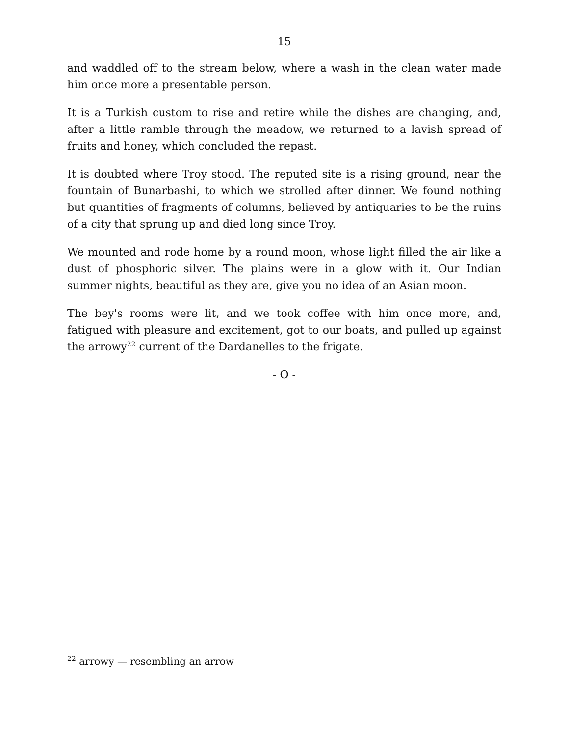15
and waddled off to the stream below, where a wash in the clean water made him once more a presentable person.
It is a Turkish custom to rise and retire while the dishes are changing, and, after a little ramble through the meadow, we returned to a lavish spread of fruits and honey, which concluded the repast.
It is doubted where Troy stood. The reputed site is a rising ground, near the fountain of Bunarbashi, to which we strolled after dinner. We found nothing but quantities of fragments of columns, believed by antiquaries to be the ruins of a city that sprung up and died long since Troy.
We mounted and rode home by a round moon, whose light filled the air like a dust of phosphoric silver. The plains were in a glow with it. Our Indian summer nights, beautiful as they are, give you no idea of an Asian moon.
The bey's rooms were lit, and we took coffee with him once more, and, fatigued with pleasure and excitement, got to our boats, and pulled up against the arrowy<sup>22</sup> current of the Dardanelles to the frigate.
- O -
<sup>22</sup> arrowy — resembling an arrow